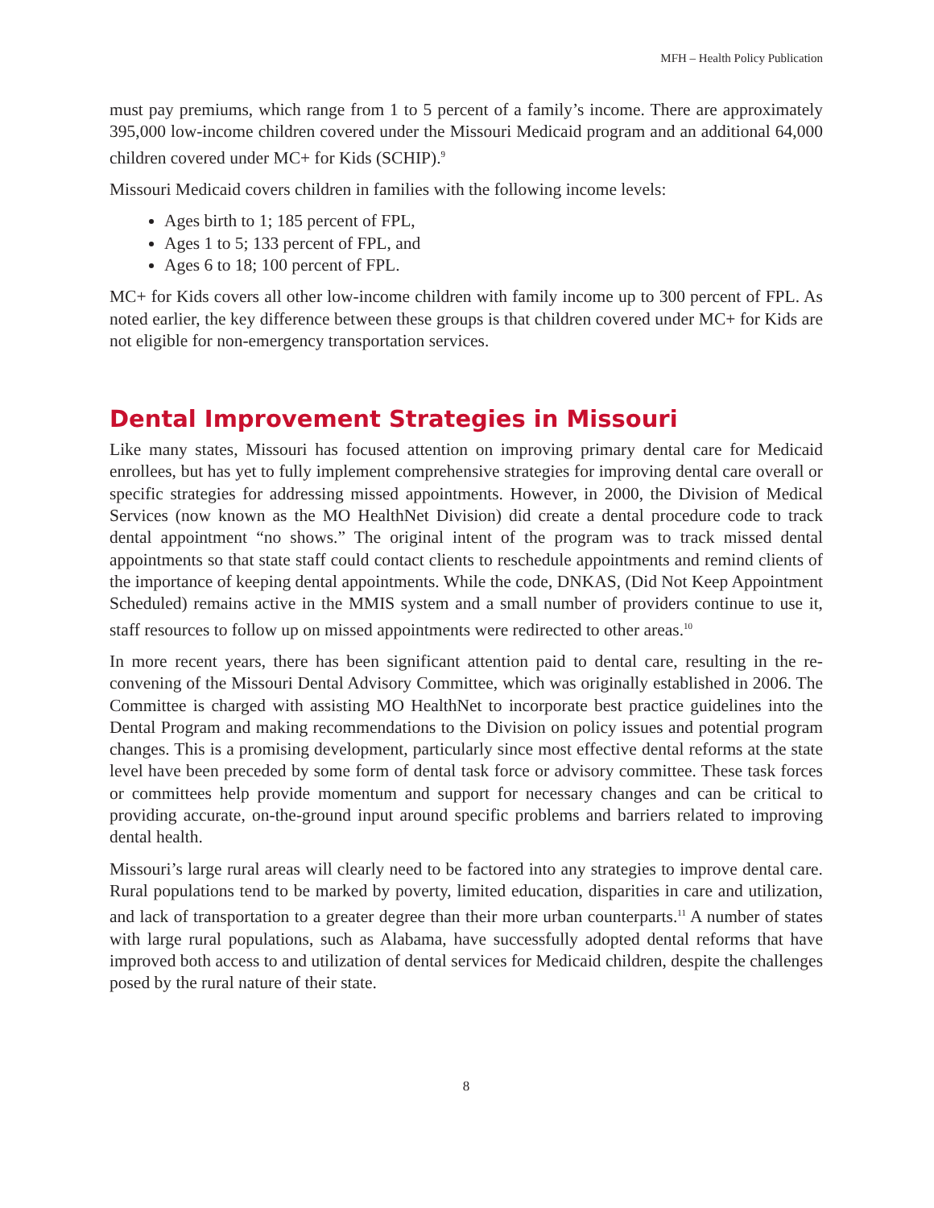MFH – Health Policy Publication
must pay premiums, which range from 1 to 5 percent of a family’s income. There are approximately 395,000 low-income children covered under the Missouri Medicaid program and an additional 64,000 children covered under MC+ for Kids (SCHIP).<sup>9</sup>
Missouri Medicaid covers children in families with the following income levels:
Ages birth to 1; 185 percent of FPL,
Ages 1 to 5; 133 percent of FPL, and
Ages 6 to 18; 100 percent of FPL.
MC+ for Kids covers all other low-income children with family income up to 300 percent of FPL. As noted earlier, the key difference between these groups is that children covered under MC+ for Kids are not eligible for non-emergency transportation services.
Dental Improvement Strategies in Missouri
Like many states, Missouri has focused attention on improving primary dental care for Medicaid enrollees, but has yet to fully implement comprehensive strategies for improving dental care overall or specific strategies for addressing missed appointments. However, in 2000, the Division of Medical Services (now known as the MO HealthNet Division) did create a dental procedure code to track dental appointment “no shows.” The original intent of the program was to track missed dental appointments so that state staff could contact clients to reschedule appointments and remind clients of the importance of keeping dental appointments. While the code, DNKAS, (Did Not Keep Appointment Scheduled) remains active in the MMIS system and a small number of providers continue to use it, staff resources to follow up on missed appointments were redirected to other areas.<sup>10</sup>
In more recent years, there has been significant attention paid to dental care, resulting in the re-convening of the Missouri Dental Advisory Committee, which was originally established in 2006. The Committee is charged with assisting MO HealthNet to incorporate best practice guidelines into the Dental Program and making recommendations to the Division on policy issues and potential program changes. This is a promising development, particularly since most effective dental reforms at the state level have been preceded by some form of dental task force or advisory committee. These task forces or committees help provide momentum and support for necessary changes and can be critical to providing accurate, on-the-ground input around specific problems and barriers related to improving dental health.
Missouri’s large rural areas will clearly need to be factored into any strategies to improve dental care. Rural populations tend to be marked by poverty, limited education, disparities in care and utilization, and lack of transportation to a greater degree than their more urban counterparts.<sup>11</sup> A number of states with large rural populations, such as Alabama, have successfully adopted dental reforms that have improved both access to and utilization of dental services for Medicaid children, despite the challenges posed by the rural nature of their state.
8